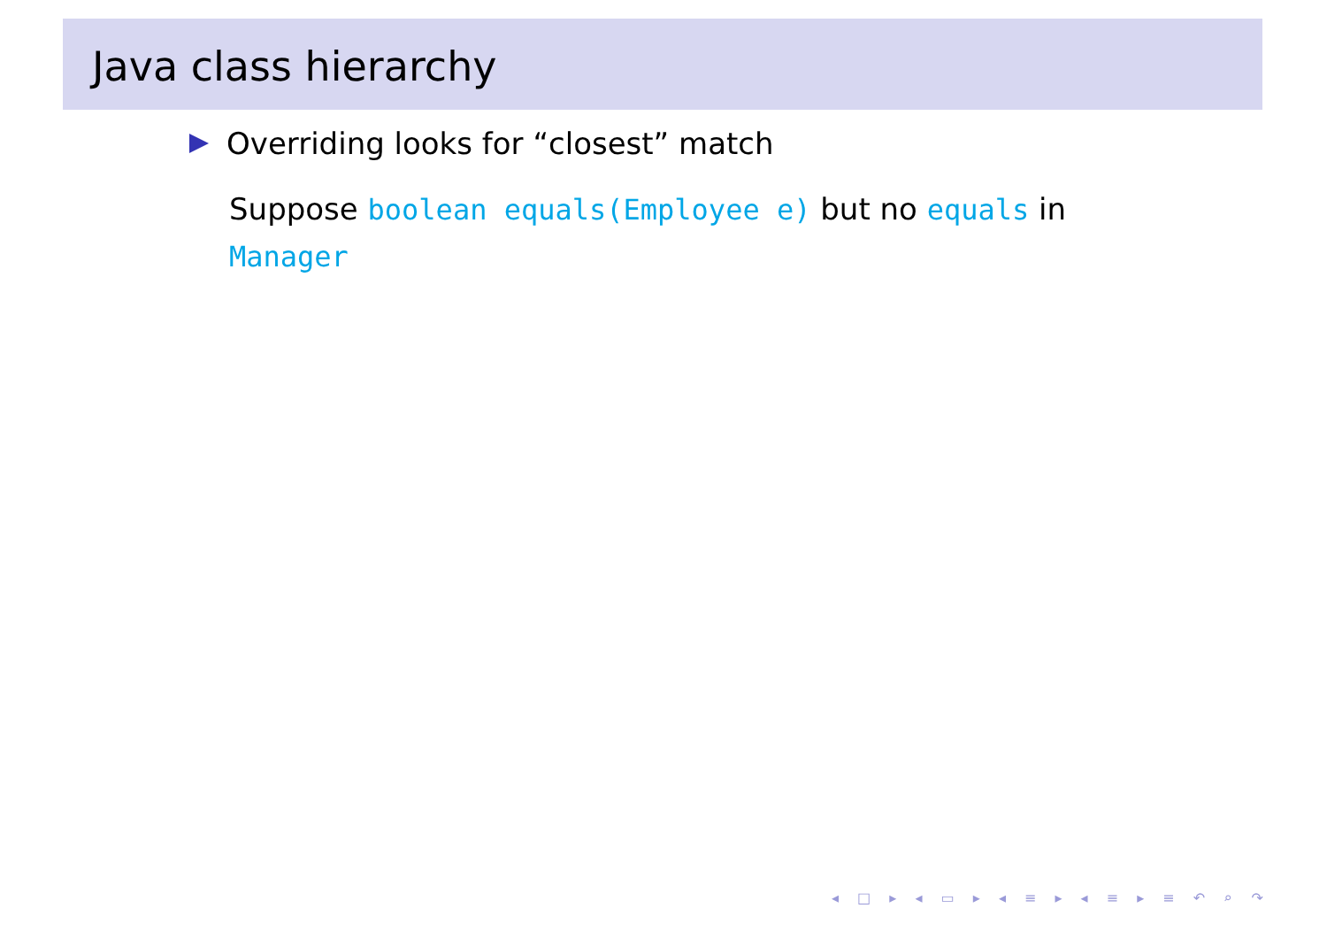Java class hierarchy
Overriding looks for “closest” match
Suppose boolean equals(Employee e) but no equals in Manager
◂ □ ▸ ◂ ▭ ▸ ◂ ≡ ▸ ◂ ≡ ▸ ≡ ↶ ⌕ ↷